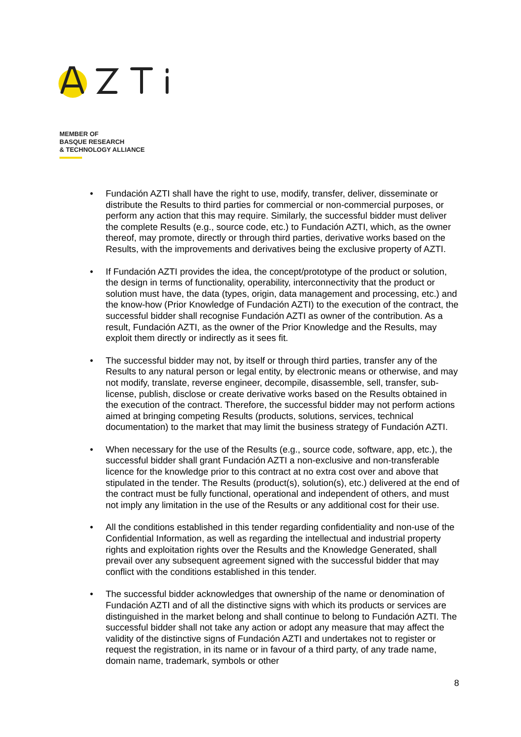MEMBER OF
BASQUE RESEARCH
& TECHNOLOGY ALLIANCE
• Fundación AZTI shall have the right to use, modify, transfer, deliver, disseminate or distribute the Results to third parties for commercial or non-commercial purposes, or perform any action that this may require. Similarly, the successful bidder must deliver the complete Results (e.g., source code, etc.) to Fundación AZTI, which, as the owner thereof, may promote, directly or through third parties, derivative works based on the Results, with the improvements and derivatives being the exclusive property of AZTI.
• If Fundación AZTI provides the idea, the concept/prototype of the product or solution, the design in terms of functionality, operability, interconnectivity that the product or solution must have, the data (types, origin, data management and processing, etc.) and the know-how (Prior Knowledge of Fundación AZTI) to the execution of the contract, the successful bidder shall recognise Fundación AZTI as owner of the contribution. As a result, Fundación AZTI, as the owner of the Prior Knowledge and the Results, may exploit them directly or indirectly as it sees fit.
• The successful bidder may not, by itself or through third parties, transfer any of the Results to any natural person or legal entity, by electronic means or otherwise, and may not modify, translate, reverse engineer, decompile, disassemble, sell, transfer, sub-license, publish, disclose or create derivative works based on the Results obtained in the execution of the contract. Therefore, the successful bidder may not perform actions aimed at bringing competing Results (products, solutions, services, technical documentation) to the market that may limit the business strategy of Fundación AZTI.
• When necessary for the use of the Results (e.g., source code, software, app, etc.), the successful bidder shall grant Fundación AZTI a non-exclusive and non-transferable licence for the knowledge prior to this contract at no extra cost over and above that stipulated in the tender. The Results (product(s), solution(s), etc.) delivered at the end of the contract must be fully functional, operational and independent of others, and must not imply any limitation in the use of the Results or any additional cost for their use.
• All the conditions established in this tender regarding confidentiality and non-use of the Confidential Information, as well as regarding the intellectual and industrial property rights and exploitation rights over the Results and the Knowledge Generated, shall prevail over any subsequent agreement signed with the successful bidder that may conflict with the conditions established in this tender.
• The successful bidder acknowledges that ownership of the name or denomination of Fundación AZTI and of all the distinctive signs with which its products or services are distinguished in the market belong and shall continue to belong to Fundación AZTI. The successful bidder shall not take any action or adopt any measure that may affect the validity of the distinctive signs of Fundación AZTI and undertakes not to register or request the registration, in its name or in favour of a third party, of any trade name, domain name, trademark, symbols or other
8